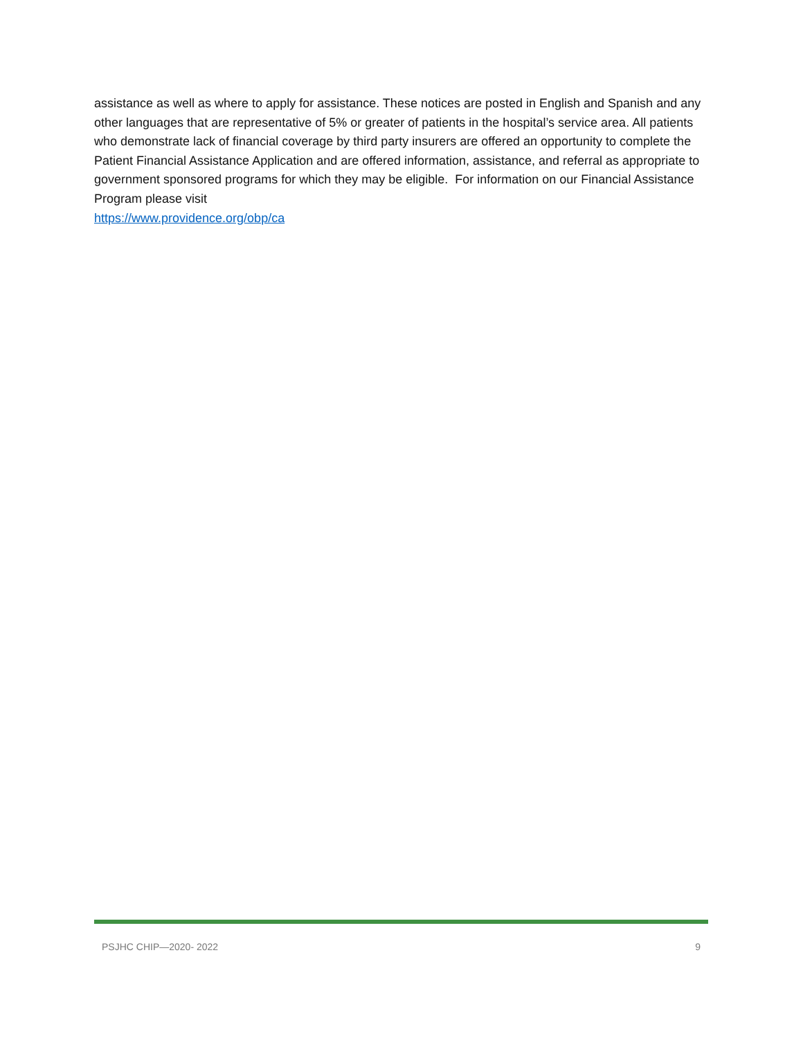assistance as well as where to apply for assistance. These notices are posted in English and Spanish and any other languages that are representative of 5% or greater of patients in the hospital’s service area. All patients who demonstrate lack of financial coverage by third party insurers are offered an opportunity to complete the Patient Financial Assistance Application and are offered information, assistance, and referral as appropriate to government sponsored programs for which they may be eligible. For information on our Financial Assistance Program please visit
https://www.providence.org/obp/ca
PSJHC CHIP—2020- 2022 9